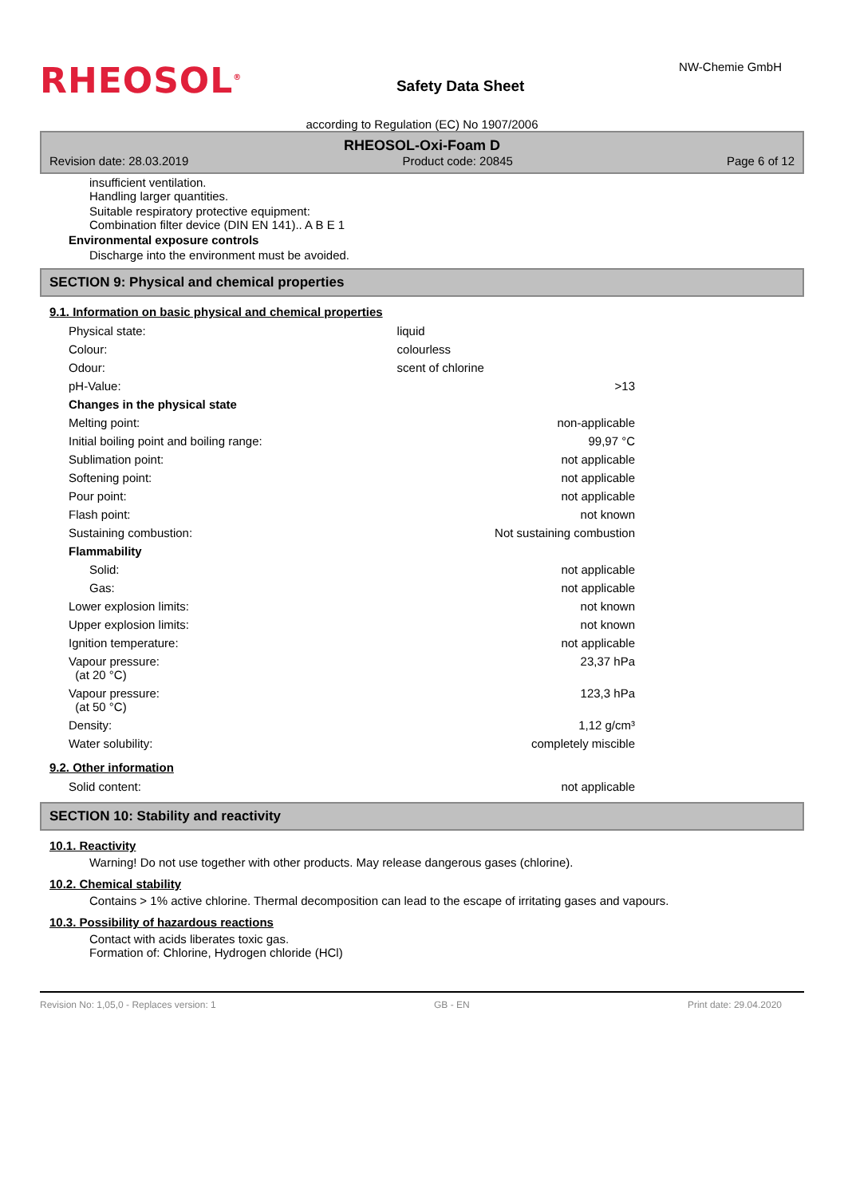RHEOSOL<sup>®</sup>
Safety Data Sheet
NW-Chemie GmbH
according to Regulation (EC) No 1907/2006
RHEOSOL-Oxi-Foam D
Revision date: 28.03.2019 Product code: 20845 Page 6 of 12
insufficient ventilation.
Handling larger quantities.
Suitable respiratory protective equipment:
Combination filter device (DIN EN 141).. A B E 1
Environmental exposure controls
Discharge into the environment must be avoided.
SECTION 9: Physical and chemical properties
9.1. Information on basic physical and chemical properties
| Physical state: | liquid | |
| Colour: | colourless | |
| Odour: | scent of chlorine | |
| pH-Value: | | >13 |
| Changes in the physical state | | |
| Melting point: | | non-applicable |
| Initial boiling point and boiling range: | | 99,97 °C |
| Sublimation point: | | not applicable |
| Softening point: | | not applicable |
| Pour point: | | not applicable |
| Flash point: | | not known |
| Sustaining combustion: | | Not sustaining combustion |
| Flammability | | |
| Solid: | | not applicable |
| Gas: | | not applicable |
| Lower explosion limits: | | not known |
| Upper explosion limits: | | not known |
| Ignition temperature: | | not applicable |
| Vapour pressure: (at 20 °C) | | 23,37 hPa |
| Vapour pressure: (at 50 °C) | | 123,3 hPa |
| Density: | | 1,12 g/cm³ |
| Water solubility: | | completely miscible |
9.2. Other information
| Solid content: | not applicable |
SECTION 10: Stability and reactivity
10.1. Reactivity
Warning! Do not use together with other products. May release dangerous gases (chlorine).
10.2. Chemical stability
Contains > 1% active chlorine. Thermal decomposition can lead to the escape of irritating gases and vapours.
10.3. Possibility of hazardous reactions
Contact with acids liberates toxic gas.
Formation of: Chlorine, Hydrogen chloride (HCl)
Revision No: 1,05,0 - Replaces version: 1 GB - EN Print date: 29.04.2020